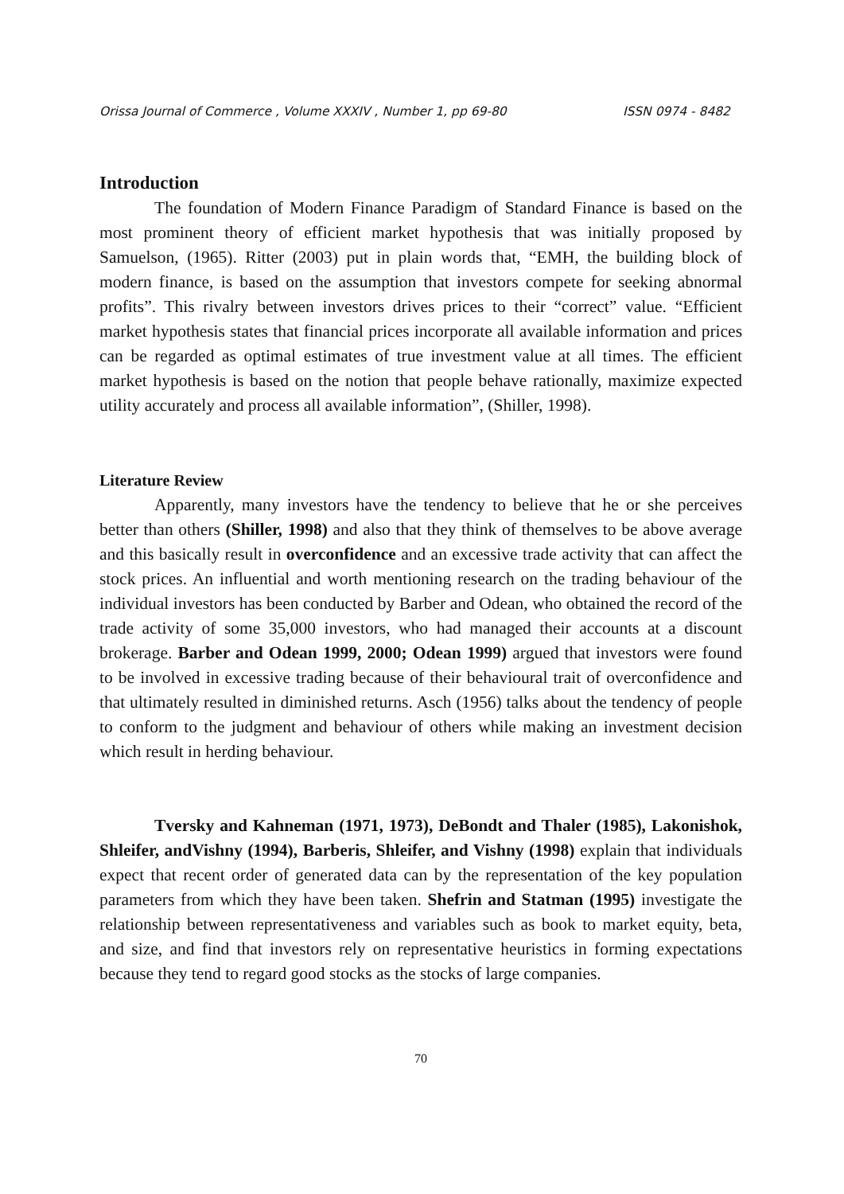Orissa Journal of Commerce , Volume XXXIV , Number 1, pp 69-80 ISSN 0974 - 8482
Introduction
The foundation of Modern Finance Paradigm of Standard Finance is based on the most prominent theory of efficient market hypothesis that was initially proposed by Samuelson, (1965). Ritter (2003) put in plain words that, “EMH, the building block of modern finance, is based on the assumption that investors compete for seeking abnormal profits”. This rivalry between investors drives prices to their “correct” value. “Efficient market hypothesis states that financial prices incorporate all available information and prices can be regarded as optimal estimates of true investment value at all times. The efficient market hypothesis is based on the notion that people behave rationally, maximize expected utility accurately and process all available information”, (Shiller, 1998).
Literature Review
Apparently, many investors have the tendency to believe that he or she perceives better than others (Shiller, 1998) and also that they think of themselves to be above average and this basically result in overconfidence and an excessive trade activity that can affect the stock prices. An influential and worth mentioning research on the trading behaviour of the individual investors has been conducted by Barber and Odean, who obtained the record of the trade activity of some 35,000 investors, who had managed their accounts at a discount brokerage. Barber and Odean 1999, 2000; Odean 1999) argued that investors were found to be involved in excessive trading because of their behavioural trait of overconfidence and that ultimately resulted in diminished returns. Asch (1956) talks about the tendency of people to conform to the judgment and behaviour of others while making an investment decision which result in herding behaviour.
Tversky and Kahneman (1971, 1973), DeBondt and Thaler (1985), Lakonishok, Shleifer, andVishny (1994), Barberis, Shleifer, and Vishny (1998) explain that individuals expect that recent order of generated data can by the representation of the key population parameters from which they have been taken. Shefrin and Statman (1995) investigate the relationship between representativeness and variables such as book to market equity, beta, and size, and find that investors rely on representative heuristics in forming expectations because they tend to regard good stocks as the stocks of large companies.
70